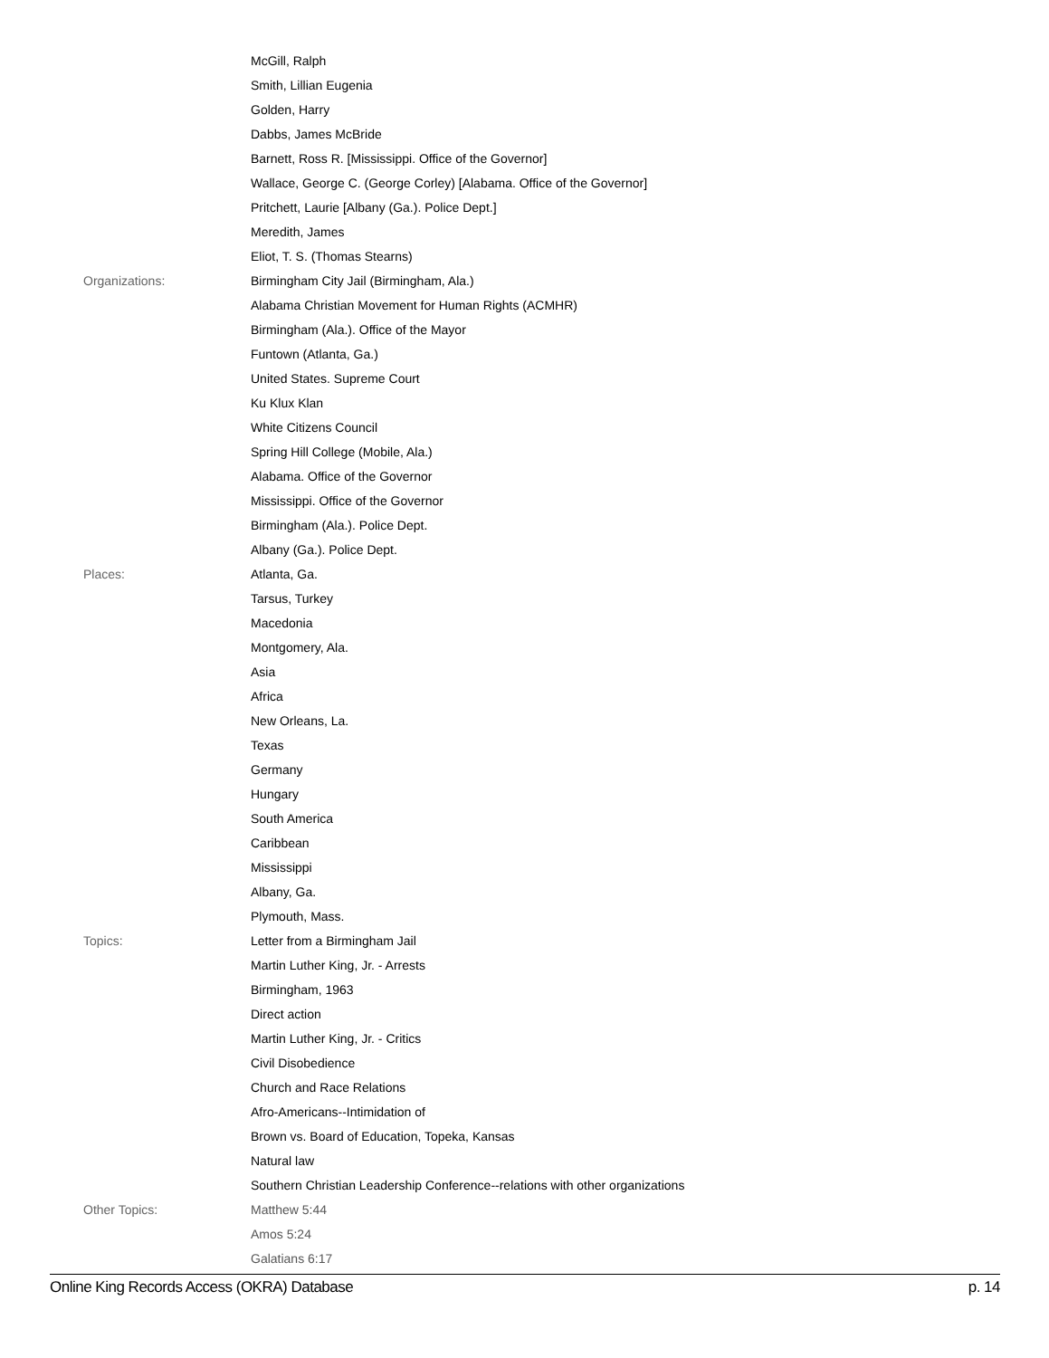| | McGill, Ralph |
| | Smith, Lillian Eugenia |
| | Golden, Harry |
| | Dabbs, James McBride |
| | Barnett, Ross R. [Mississippi. Office of the Governor] |
| | Wallace, George C. (George Corley) [Alabama. Office of the Governor] |
| | Pritchett, Laurie [Albany (Ga.). Police Dept.] |
| | Meredith, James |
| | Eliot, T. S. (Thomas Stearns) |
| Organizations: | Birmingham City Jail (Birmingham, Ala.) |
| | Alabama Christian Movement for Human Rights (ACMHR) |
| | Birmingham (Ala.). Office of the Mayor |
| | Funtown (Atlanta, Ga.) |
| | United States. Supreme Court |
| | Ku Klux Klan |
| | White Citizens Council |
| | Spring Hill College (Mobile, Ala.) |
| | Alabama. Office of the Governor |
| | Mississippi. Office of the Governor |
| | Birmingham (Ala.). Police Dept. |
| | Albany (Ga.). Police Dept. |
| Places: | Atlanta, Ga. |
| | Tarsus, Turkey |
| | Macedonia |
| | Montgomery, Ala. |
| | Asia |
| | Africa |
| | New Orleans, La. |
| | Texas |
| | Germany |
| | Hungary |
| | South America |
| | Caribbean |
| | Mississippi |
| | Albany, Ga. |
| | Plymouth, Mass. |
| Topics: | Letter from a Birmingham Jail |
| | Martin Luther King, Jr. - Arrests |
| | Birmingham, 1963 |
| | Direct action |
| | Martin Luther King, Jr. - Critics |
| | Civil Disobedience |
| | Church and Race Relations |
| | Afro-Americans--Intimidation of |
| | Brown vs. Board of Education, Topeka, Kansas |
| | Natural law |
| | Southern Christian Leadership Conference--relations with other organizations |
| Other Topics: | Matthew 5:44 |
| | Amos 5:24 |
| | Galatians 6:17 |
Online King Records Access (OKRA) Database p. 14